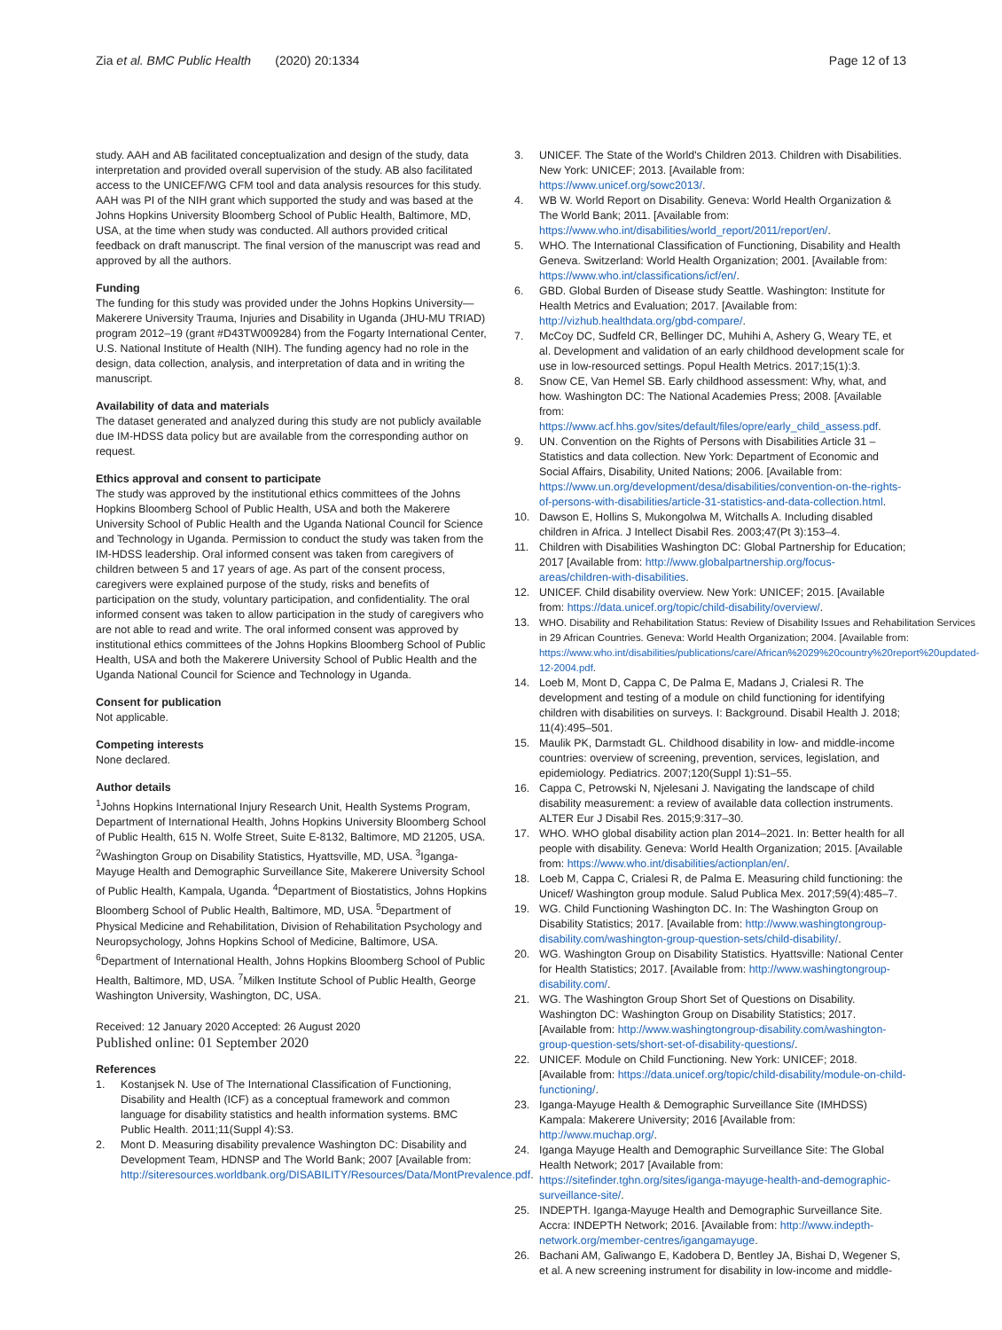Zia et al. BMC Public Health (2020) 20:1334 Page 12 of 13
study. AAH and AB facilitated conceptualization and design of the study, data interpretation and provided overall supervision of the study. AB also facilitated access to the UNICEF/WG CFM tool and data analysis resources for this study. AAH was PI of the NIH grant which supported the study and was based at the Johns Hopkins University Bloomberg School of Public Health, Baltimore, MD, USA, at the time when study was conducted. All authors provided critical feedback on draft manuscript. The final version of the manuscript was read and approved by all the authors.
Funding
The funding for this study was provided under the Johns Hopkins University—Makerere University Trauma, Injuries and Disability in Uganda (JHU-MU TRIAD) program 2012–19 (grant #D43TW009284) from the Fogarty International Center, U.S. National Institute of Health (NIH). The funding agency had no role in the design, data collection, analysis, and interpretation of data and in writing the manuscript.
Availability of data and materials
The dataset generated and analyzed during this study are not publicly available due IM-HDSS data policy but are available from the corresponding author on request.
Ethics approval and consent to participate
The study was approved by the institutional ethics committees of the Johns Hopkins Bloomberg School of Public Health, USA and both the Makerere University School of Public Health and the Uganda National Council for Science and Technology in Uganda. Permission to conduct the study was taken from the IM-HDSS leadership. Oral informed consent was taken from caregivers of children between 5 and 17 years of age. As part of the consent process, caregivers were explained purpose of the study, risks and benefits of participation on the study, voluntary participation, and confidentiality. The oral informed consent was taken to allow participation in the study of caregivers who are not able to read and write. The oral informed consent was approved by institutional ethics committees of the Johns Hopkins Bloomberg School of Public Health, USA and both the Makerere University School of Public Health and the Uganda National Council for Science and Technology in Uganda.
Consent for publication
Not applicable.
Competing interests
None declared.
Author details
<sup>1</sup> Johns Hopkins International Injury Research Unit, Health Systems Program, Department of International Health, Johns Hopkins University Bloomberg School of Public Health, 615 N. Wolfe Street, Suite E-8132, Baltimore, MD 21205, USA. <sup>2</sup>Washington Group on Disability Statistics, Hyattsville, MD, USA. <sup>3</sup>Iganga-Mayuge Health and Demographic Surveillance Site, Makerere University School of Public Health, Kampala, Uganda. <sup>4</sup>Department of Biostatistics, Johns Hopkins Bloomberg School of Public Health, Baltimore, MD, USA. <sup>5</sup>Department of Physical Medicine and Rehabilitation, Division of Rehabilitation Psychology and Neuropsychology, Johns Hopkins School of Medicine, Baltimore, USA. <sup>6</sup>Department of International Health, Johns Hopkins Bloomberg School of Public Health, Baltimore, MD, USA. <sup>7</sup>Milken Institute School of Public Health, George Washington University, Washington, DC, USA.
Received: 12 January 2020 Accepted: 26 August 2020
Published online: 01 September 2020
References
1. Kostanjsek N. Use of The International Classification of Functioning, Disability and Health (ICF) as a conceptual framework and common language for disability statistics and health information systems. BMC Public Health. 2011;11(Suppl 4):S3.
2. Mont D. Measuring disability prevalence Washington DC: Disability and Development Team, HDNSP and The World Bank; 2007 [Available from: http://siteresources.worldbank.org/DISABILITY/Resources/Data/MontPrevalence.pdf.
3. UNICEF. The State of the World's Children 2013. Children with Disabilities. New York: UNICEF; 2013. [Available from: https://www.unicef.org/sowc2013/.
4. WB W. World Report on Disability. Geneva: World Health Organization & The World Bank; 2011. [Available from: https://www.who.int/disabilities/world_report/2011/report/en/.
5. WHO. The International Classification of Functioning, Disability and Health Geneva. Switzerland: World Health Organization; 2001. [Available from: https://www.who.int/classifications/icf/en/.
6. GBD. Global Burden of Disease study Seattle. Washington: Institute for Health Metrics and Evaluation; 2017. [Available from: http://vizhub.healthdata.org/gbd-compare/.
7. McCoy DC, Sudfeld CR, Bellinger DC, Muhihi A, Ashery G, Weary TE, et al. Development and validation of an early childhood development scale for use in low-resourced settings. Popul Health Metrics. 2017;15(1):3.
8. Snow CE, Van Hemel SB. Early childhood assessment: Why, what, and how. Washington DC: The National Academies Press; 2008. [Available from: https://www.acf.hhs.gov/sites/default/files/opre/early_child_assess.pdf.
9. UN. Convention on the Rights of Persons with Disabilities Article 31 – Statistics and data collection. New York: Department of Economic and Social Affairs, Disability, United Nations; 2006. [Available from: https://www.un.org/development/desa/disabilities/convention-on-the-rights-of-persons-with-disabilities/article-31-statistics-and-data-collection.html.
10. Dawson E, Hollins S, Mukongolwa M, Witchalls A. Including disabled children in Africa. J Intellect Disabil Res. 2003;47(Pt 3):153–4.
11. Children with Disabilities Washington DC: Global Partnership for Education; 2017 [Available from: http://www.globalpartnership.org/focus-areas/children-with-disabilities.
12. UNICEF. Child disability overview. New York: UNICEF; 2015. [Available from: https://data.unicef.org/topic/child-disability/overview/.
13. WHO. Disability and Rehabilitation Status: Review of Disability Issues and Rehabilitation Services in 29 African Countries. Geneva: World Health Organization; 2004. [Available from: https://www.who.int/disabilities/publications/care/African%2029%20country%20report%20updated-12-2004.pdf.
14. Loeb M, Mont D, Cappa C, De Palma E, Madans J, Crialesi R. The development and testing of a module on child functioning for identifying children with disabilities on surveys. I: Background. Disabil Health J. 2018; 11(4):495–501.
15. Maulik PK, Darmstadt GL. Childhood disability in low- and middle-income countries: overview of screening, prevention, services, legislation, and epidemiology. Pediatrics. 2007;120(Suppl 1):S1–55.
16. Cappa C, Petrowski N, Njelesani J. Navigating the landscape of child disability measurement: a review of available data collection instruments. ALTER Eur J Disabil Res. 2015;9:317–30.
17. WHO. WHO global disability action plan 2014–2021. In: Better health for all people with disability. Geneva: World Health Organization; 2015. [Available from: https://www.who.int/disabilities/actionplan/en/.
18. Loeb M, Cappa C, Crialesi R, de Palma E. Measuring child functioning: the Unicef/ Washington group module. Salud Publica Mex. 2017;59(4):485–7.
19. WG. Child Functioning Washington DC. In: The Washington Group on Disability Statistics; 2017. [Available from: http://www.washingtongroup-disability.com/washington-group-question-sets/child-disability/.
20. WG. Washington Group on Disability Statistics. Hyattsville: National Center for Health Statistics; 2017. [Available from: http://www.washingtongroup-disability.com/.
21. WG. The Washington Group Short Set of Questions on Disability. Washington DC: Washington Group on Disability Statistics; 2017. [Available from: http://www.washingtongroup-disability.com/washington-group-question-sets/short-set-of-disability-questions/.
22. UNICEF. Module on Child Functioning. New York: UNICEF; 2018. [Available from: https://data.unicef.org/topic/child-disability/module-on-child-functioning/.
23. Iganga-Mayuge Health & Demographic Surveillance Site (IMHDSS) Kampala: Makerere University; 2016 [Available from: http://www.muchap.org/.
24. Iganga Mayuge Health and Demographic Surveillance Site: The Global Health Network; 2017 [Available from: https://sitefinder.tghn.org/sites/iganga-mayuge-health-and-demographic-surveillance-site/.
25. INDEPTH. Iganga-Mayuge Health and Demographic Surveillance Site. Accra: INDEPTH Network; 2016. [Available from: http://www.indepth-network.org/member-centres/igangamayuge.
26. Bachani AM, Galiwango E, Kadobera D, Bentley JA, Bishai D, Wegener S, et al. A new screening instrument for disability in low-income and middle-